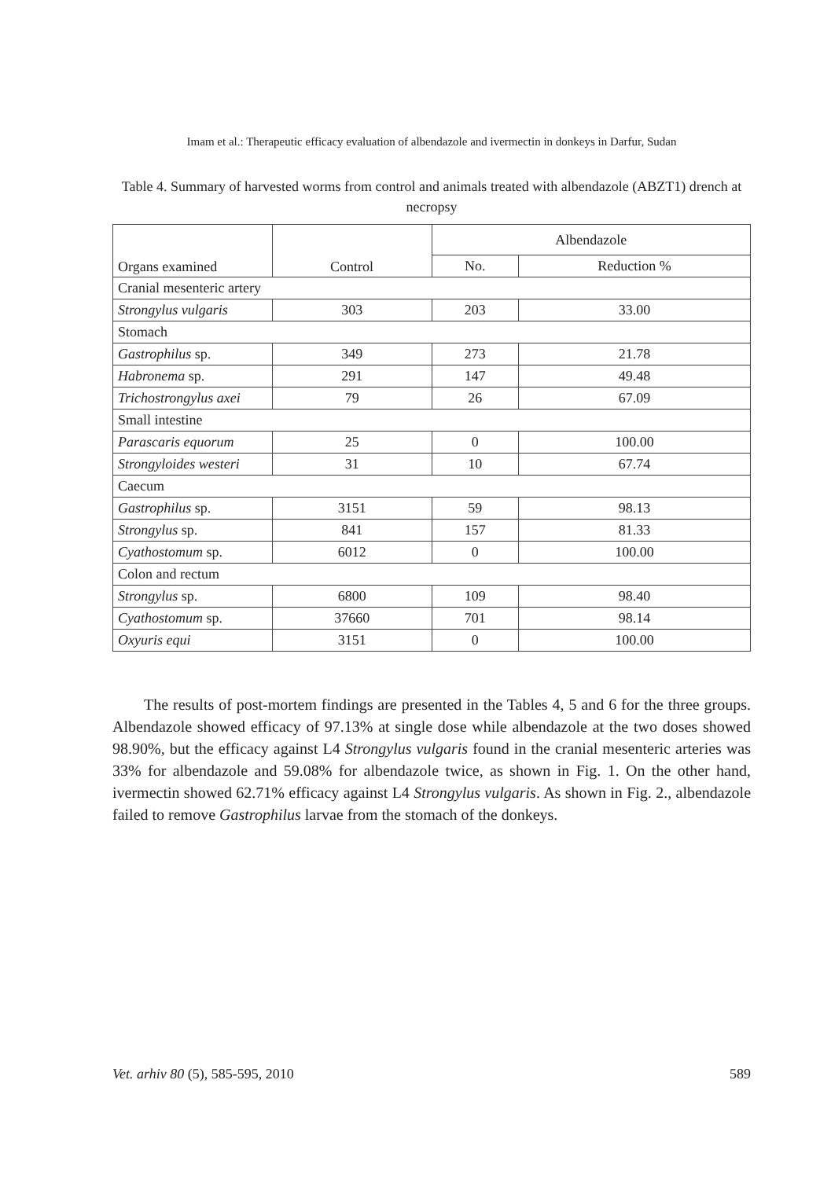Imam et al.: Therapeutic efficacy evaluation of albendazole and ivermectin in donkeys in Darfur, Sudan
Table 4. Summary of harvested worms from control and animals treated with albendazole (ABZT1) drench at necropsy
| Organs examined | Control | Albendazole | |
| --- | --- | --- | --- |
| | | No. | Reduction % |
| Cranial mesenteric artery | | | |
| Strongylus vulgaris | 303 | 203 | 33.00 |
| Stomach | | | |
| Gastrophilus sp. | 349 | 273 | 21.78 |
| Habronema sp. | 291 | 147 | 49.48 |
| Trichostrongylus axei | 79 | 26 | 67.09 |
| Small intestine | | | |
| Parascaris equorum | 25 | 0 | 100.00 |
| Strongyloides westeri | 31 | 10 | 67.74 |
| Caecum | | | |
| Gastrophilus sp. | 3151 | 59 | 98.13 |
| Strongylus sp. | 841 | 157 | 81.33 |
| Cyathostomum sp. | 6012 | 0 | 100.00 |
| Colon and rectum | | | |
| Strongylus sp. | 6800 | 109 | 98.40 |
| Cyathostomum sp. | 37660 | 701 | 98.14 |
| Oxyuris equi | 3151 | 0 | 100.00 |
The results of post-mortem findings are presented in the Tables 4, 5 and 6 for the three groups. Albendazole showed efficacy of 97.13% at single dose while albendazole at the two doses showed 98.90%, but the efficacy against L4 Strongylus vulgaris found in the cranial mesenteric arteries was 33% for albendazole and 59.08% for albendazole twice, as shown in Fig. 1. On the other hand, ivermectin showed 62.71% efficacy against L4 Strongylus vulgaris. As shown in Fig. 2., albendazole failed to remove Gastrophilus larvae from the stomach of the donkeys.
Vet. arhiv 80 (5), 585-595, 2010 589